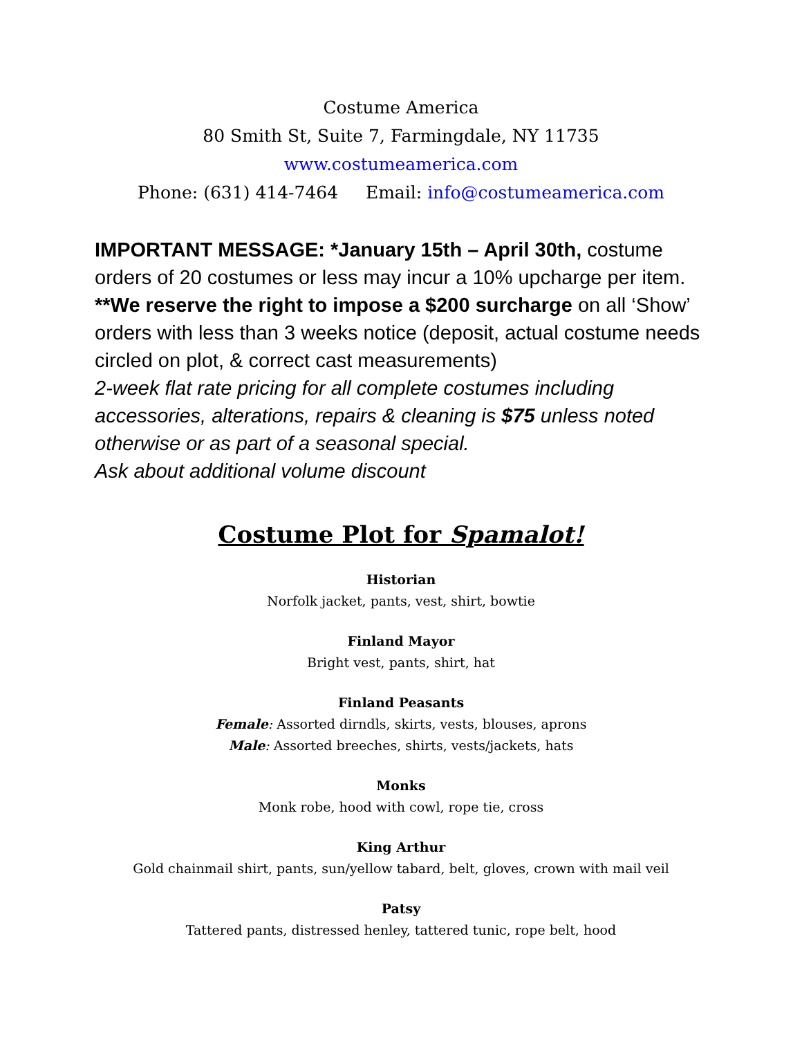Costume America
80 Smith St, Suite 7, Farmingdale, NY 11735
www.costumeamerica.com
Phone: (631) 414-7464 Email: info@costumeamerica.com
IMPORTANT MESSAGE: *January 15th – April 30th, costume orders of 20 costumes or less may incur a 10% upcharge per item. **We reserve the right to impose a $200 surcharge on all ‘Show’ orders with less than 3 weeks notice (deposit, actual costume needs circled on plot, & correct cast measurements)
2-week flat rate pricing for all complete costumes including accessories, alterations, repairs & cleaning is $75 unless noted otherwise or as part of a seasonal special.
Ask about additional volume discount
Costume Plot for Spamalot!
Historian
Norfolk jacket, pants, vest, shirt, bowtie
Finland Mayor
Bright vest, pants, shirt, hat
Finland Peasants
Female: Assorted dirndls, skirts, vests, blouses, aprons
Male: Assorted breeches, shirts, vests/jackets, hats
Monks
Monk robe, hood with cowl, rope tie, cross
King Arthur
Gold chainmail shirt, pants, sun/yellow tabard, belt, gloves, crown with mail veil
Patsy
Tattered pants, distressed henley, tattered tunic, rope belt, hood